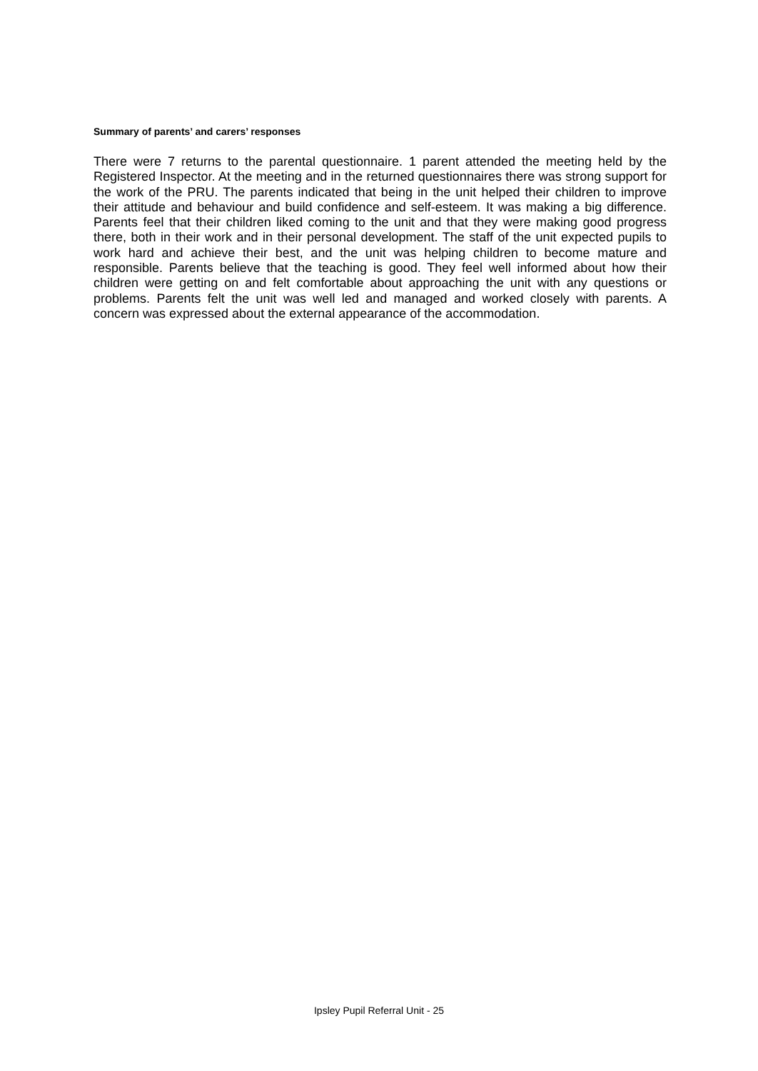Summary of parents’ and carers’ responses
There were 7 returns to the parental questionnaire. 1 parent attended the meeting held by the Registered Inspector. At the meeting and in the returned questionnaires there was strong support for the work of the PRU. The parents indicated that being in the unit helped their children to improve their attitude and behaviour and build confidence and self-esteem. It was making a big difference. Parents feel that their children liked coming to the unit and that they were making good progress there, both in their work and in their personal development. The staff of the unit expected pupils to work hard and achieve their best, and the unit was helping children to become mature and responsible. Parents believe that the teaching is good. They feel well informed about how their children were getting on and felt comfortable about approaching the unit with any questions or problems. Parents felt the unit was well led and managed and worked closely with parents. A concern was expressed about the external appearance of the accommodation.
Ipsley Pupil Referral Unit - 25